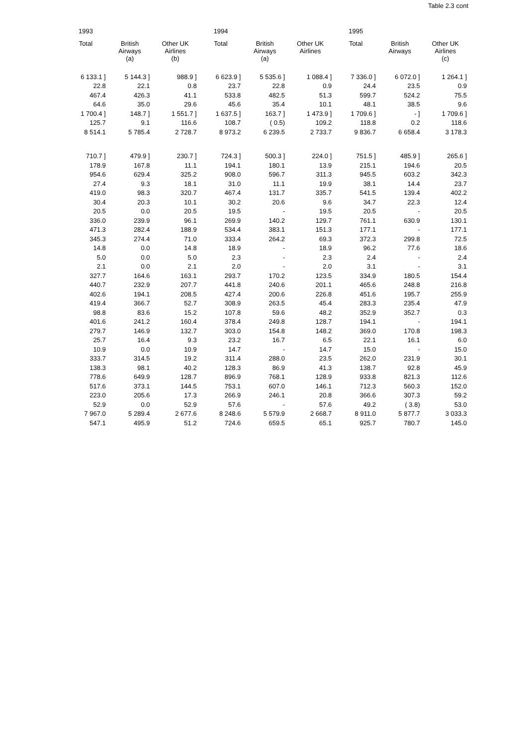Table 2.3 cont
| 1993 | | | 1994 | | | 1995 | | |
| Total | British Airways (a) | Other UK Airlines (b) | Total | British Airways (a) | Other UK Airlines | Total | British Airways | Other UK Airlines (c) |
| 6 133.1 ] | 5 144.3 ] | 988.9 ] | 6 623.9 ] | 5 535.6 ] | 1 088.4 ] | 7 336.0 ] | 6 072.0 ] | 1 264.1 ] |
| 22.8 | 22.1 | 0.8 | 23.7 | 22.8 | 0.9 | 24.4 | 23.5 | 0.9 |
| 467.4 | 426.3 | 41.1 | 533.8 | 482.5 | 51.3 | 599.7 | 524.2 | 75.5 |
| 64.6 | 35.0 | 29.6 | 45.6 | 35.4 | 10.1 | 48.1 | 38.5 | 9.6 |
| 1 700.4 ] | 148.7 ] | 1 551.7 ] | 1 637.5 ] | 163.7 ] | 1 473.9 ] | 1 709.6 ] | - ] | 1 709.6 ] |
| 125.7 | 9.1 | 116.6 | 108.7 | ( 0.5) | 109.2 | 118.8 | 0.2 | 118.6 |
| 8 514.1 | 5 785.4 | 2 728.7 | 8 973.2 | 6 239.5 | 2 733.7 | 9 836.7 | 6 658.4 | 3 178.3 |
| 710.7 ] | 479.9 ] | 230.7 ] | 724.3 ] | 500.3 ] | 224.0 ] | 751.5 ] | 485.9 ] | 265.6 ] |
| 178.9 | 167.8 | 11.1 | 194.1 | 180.1 | 13.9 | 215.1 | 194.6 | 20.5 |
| 954.6 | 629.4 | 325.2 | 908.0 | 596.7 | 311.3 | 945.5 | 603.2 | 342.3 |
| 27.4 | 9.3 | 18.1 | 31.0 | 11.1 | 19.9 | 38.1 | 14.4 | 23.7 |
| 419.0 | 98.3 | 320.7 | 467.4 | 131.7 | 335.7 | 541.5 | 139.4 | 402.2 |
| 30.4 | 20.3 | 10.1 | 30.2 | 20.6 | 9.6 | 34.7 | 22.3 | 12.4 |
| 20.5 | 0.0 | 20.5 | 19.5 | - | 19.5 | 20.5 | - | 20.5 |
| 336.0 | 239.9 | 96.1 | 269.9 | 140.2 | 129.7 | 761.1 | 630.9 | 130.1 |
| 471.3 | 282.4 | 188.9 | 534.4 | 383.1 | 151.3 | 177.1 | - | 177.1 |
| 345.3 | 274.4 | 71.0 | 333.4 | 264.2 | 69.3 | 372.3 | 299.8 | 72.5 |
| 14.8 | 0.0 | 14.8 | 18.9 | - | 18.9 | 96.2 | 77.6 | 18.6 |
| 5.0 | 0.0 | 5.0 | 2.3 | - | 2.3 | 2.4 | - | 2.4 |
| 2.1 | 0.0 | 2.1 | 2.0 | - | 2.0 | 3.1 | - | 3.1 |
| 327.7 | 164.6 | 163.1 | 293.7 | 170.2 | 123.5 | 334.9 | 180.5 | 154.4 |
| 440.7 | 232.9 | 207.7 | 441.8 | 240.6 | 201.1 | 465.6 | 248.8 | 216.8 |
| 402.6 | 194.1 | 208.5 | 427.4 | 200.6 | 226.8 | 451.6 | 195.7 | 255.9 |
| 419.4 | 366.7 | 52.7 | 308.9 | 263.5 | 45.4 | 283.3 | 235.4 | 47.9 |
| 98.8 | 83.6 | 15.2 | 107.8 | 59.6 | 48.2 | 352.9 | 352.7 | 0.3 |
| 401.6 | 241.2 | 160.4 | 378.4 | 249.8 | 128.7 | 194.1 | - | 194.1 |
| 279.7 | 146.9 | 132.7 | 303.0 | 154.8 | 148.2 | 369.0 | 170.8 | 198.3 |
| 25.7 | 16.4 | 9.3 | 23.2 | 16.7 | 6.5 | 22.1 | 16.1 | 6.0 |
| 10.9 | 0.0 | 10.9 | 14.7 | - | 14.7 | 15.0 | - | 15.0 |
| 333.7 | 314.5 | 19.2 | 311.4 | 288.0 | 23.5 | 262.0 | 231.9 | 30.1 |
| 138.3 | 98.1 | 40.2 | 128.3 | 86.9 | 41.3 | 138.7 | 92.8 | 45.9 |
| 778.6 | 649.9 | 128.7 | 896.9 | 768.1 | 128.9 | 933.8 | 821.3 | 112.6 |
| 517.6 | 373.1 | 144.5 | 753.1 | 607.0 | 146.1 | 712.3 | 560.3 | 152.0 |
| 223.0 | 205.6 | 17.3 | 266.9 | 246.1 | 20.8 | 366.6 | 307.3 | 59.2 |
| 52.9 | 0.0 | 52.9 | 57.6 | - | 57.6 | 49.2 | ( 3.8) | 53.0 |
| 7 967.0 | 5 289.4 | 2 677.6 | 8 248.6 | 5 579.9 | 2 668.7 | 8 911.0 | 5 877.7 | 3 033.3 |
| 547.1 | 495.9 | 51.2 | 724.6 | 659.5 | 65.1 | 925.7 | 780.7 | 145.0 |